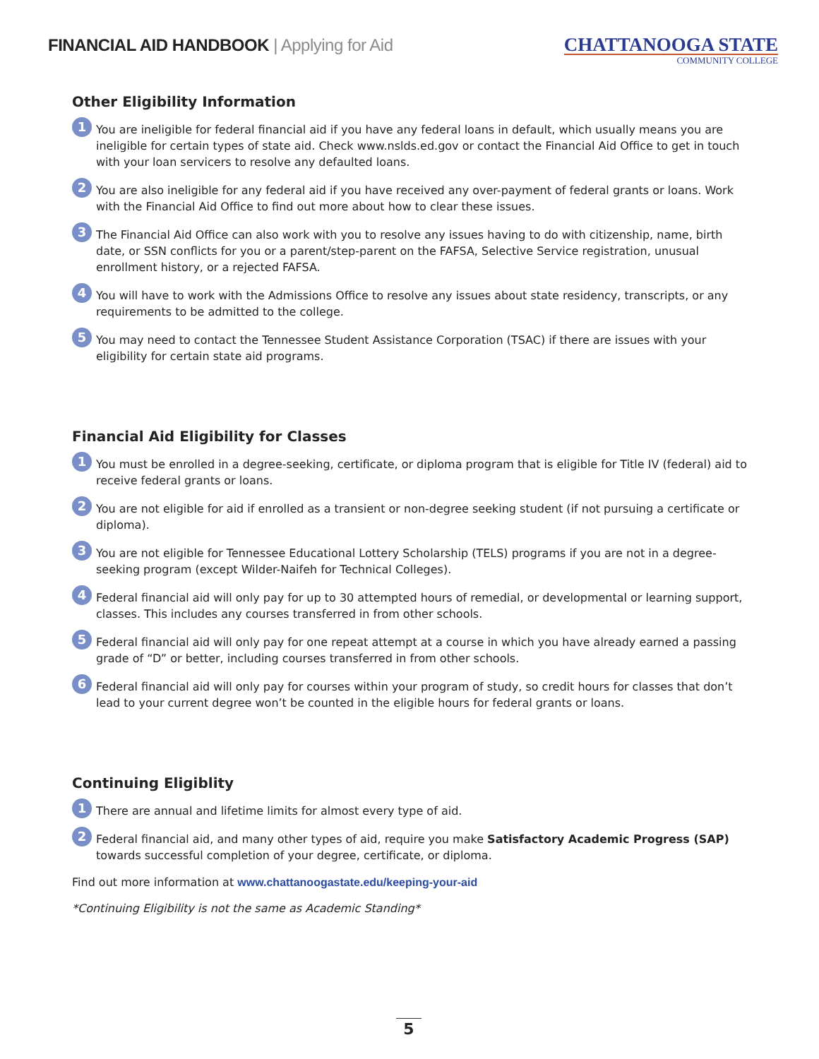FINANCIAL AID HANDBOOK | Applying for Aid
CHATTANOOGA STATE
COMMUNITY COLLEGE
Other Eligibility Information
1
You are ineligible for federal financial aid if you have any federal loans in default, which usually means you are ineligible for certain types of state aid. Check www.nslds.ed.gov or contact the Financial Aid Office to get in touch with your loan servicers to resolve any defaulted loans.
2
You are also ineligible for any federal aid if you have received any over-payment of federal grants or loans. Work with the Financial Aid Office to find out more about how to clear these issues.
3
The Financial Aid Office can also work with you to resolve any issues having to do with citizenship, name, birth date, or SSN conflicts for you or a parent/step-parent on the FAFSA, Selective Service registration, unusual enrollment history, or a rejected FAFSA.
4
You will have to work with the Admissions Office to resolve any issues about state residency, transcripts, or any requirements to be admitted to the college.
5
You may need to contact the Tennessee Student Assistance Corporation (TSAC) if there are issues with your eligibility for certain state aid programs.
Financial Aid Eligibility for Classes
1
You must be enrolled in a degree-seeking, certificate, or diploma program that is eligible for Title IV (federal) aid to receive federal grants or loans.
2
You are not eligible for aid if enrolled as a transient or non-degree seeking student (if not pursuing a certificate or diploma).
3
You are not eligible for Tennessee Educational Lottery Scholarship (TELS) programs if you are not in a degree-seeking program (except Wilder-Naifeh for Technical Colleges).
4
Federal financial aid will only pay for up to 30 attempted hours of remedial, or developmental or learning support, classes. This includes any courses transferred in from other schools.
5
Federal financial aid will only pay for one repeat attempt at a course in which you have already earned a passing grade of “D” or better, including courses transferred in from other schools.
6
Federal financial aid will only pay for courses within your program of study, so credit hours for classes that don’t lead to your current degree won’t be counted in the eligible hours for federal grants or loans.
Continuing Eligiblity
1
There are annual and lifetime limits for almost every type of aid.
2
Federal financial aid, and many other types of aid, require you make Satisfactory Academic Progress (SAP) towards successful completion of your degree, certificate, or diploma.
Find out more information at www.chattanoogastate.edu/keeping-your-aid
*Continuing Eligibility is not the same as Academic Standing*
5